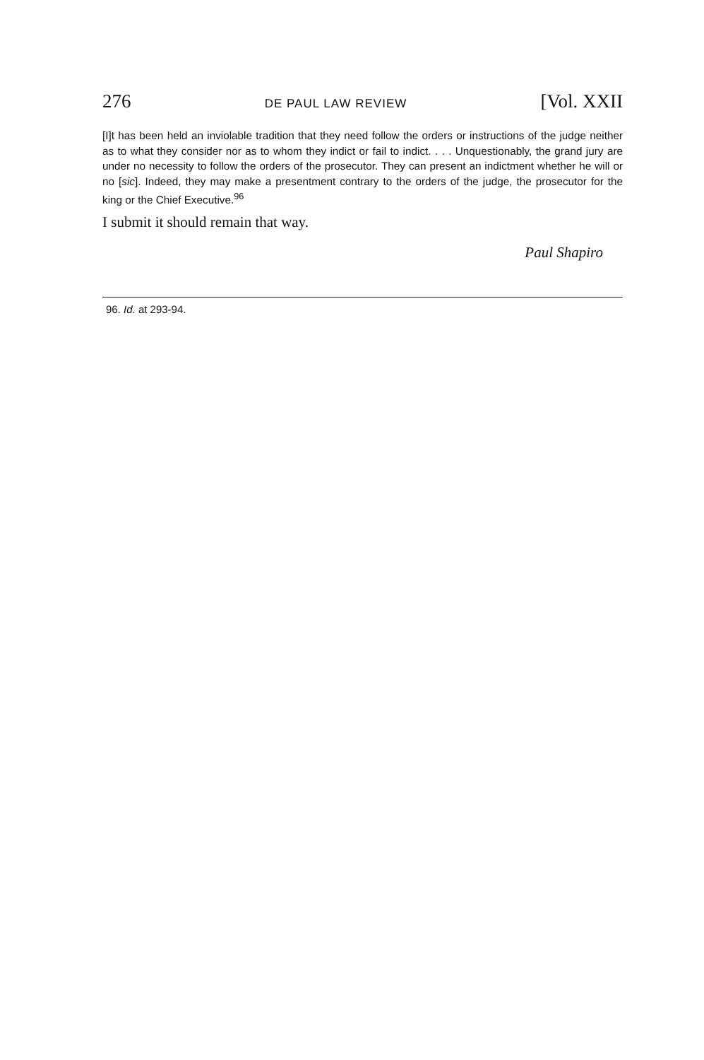276 DE PAUL LAW REVIEW [Vol. XXII
[I]t has been held an inviolable tradition that they need follow the orders or instructions of the judge neither as to what they consider nor as to whom they indict or fail to indict. . . . Unquestionably, the grand jury are under no necessity to follow the orders of the prosecutor. They can present an indictment whether he will or no [sic]. Indeed, they may make a presentment contrary to the orders of the judge, the prosecutor for the king or the Chief Executive.<sup>96</sup>
I submit it should remain that way.
Paul Shapiro
96. Id. at 293-94.